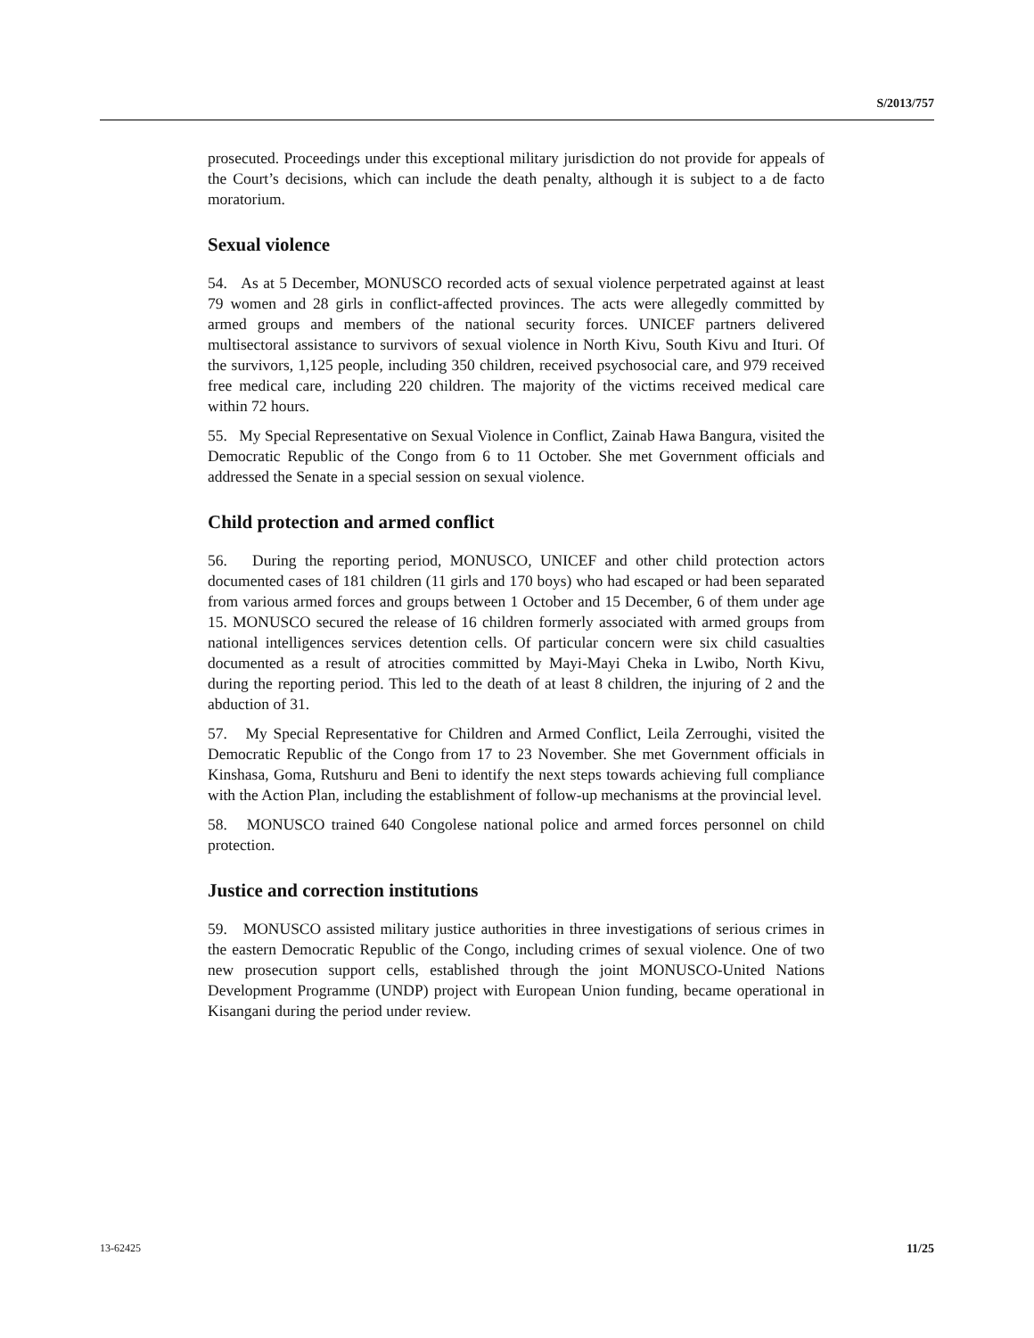S/2013/757
prosecuted. Proceedings under this exceptional military jurisdiction do not provide for appeals of the Court’s decisions, which can include the death penalty, although it is subject to a de facto moratorium.
Sexual violence
54. As at 5 December, MONUSCO recorded acts of sexual violence perpetrated against at least 79 women and 28 girls in conflict-affected provinces. The acts were allegedly committed by armed groups and members of the national security forces. UNICEF partners delivered multisectoral assistance to survivors of sexual violence in North Kivu, South Kivu and Ituri. Of the survivors, 1,125 people, including 350 children, received psychosocial care, and 979 received free medical care, including 220 children. The majority of the victims received medical care within 72 hours.
55. My Special Representative on Sexual Violence in Conflict, Zainab Hawa Bangura, visited the Democratic Republic of the Congo from 6 to 11 October. She met Government officials and addressed the Senate in a special session on sexual violence.
Child protection and armed conflict
56. During the reporting period, MONUSCO, UNICEF and other child protection actors documented cases of 181 children (11 girls and 170 boys) who had escaped or had been separated from various armed forces and groups between 1 October and 15 December, 6 of them under age 15. MONUSCO secured the release of 16 children formerly associated with armed groups from national intelligences services detention cells. Of particular concern were six child casualties documented as a result of atrocities committed by Mayi-Mayi Cheka in Lwibo, North Kivu, during the reporting period. This led to the death of at least 8 children, the injuring of 2 and the abduction of 31.
57. My Special Representative for Children and Armed Conflict, Leila Zerroughi, visited the Democratic Republic of the Congo from 17 to 23 November. She met Government officials in Kinshasa, Goma, Rutshuru and Beni to identify the next steps towards achieving full compliance with the Action Plan, including the establishment of follow-up mechanisms at the provincial level.
58. MONUSCO trained 640 Congolese national police and armed forces personnel on child protection.
Justice and correction institutions
59. MONUSCO assisted military justice authorities in three investigations of serious crimes in the eastern Democratic Republic of the Congo, including crimes of sexual violence. One of two new prosecution support cells, established through the joint MONUSCO-United Nations Development Programme (UNDP) project with European Union funding, became operational in Kisangani during the period under review.
13-62425 11/25